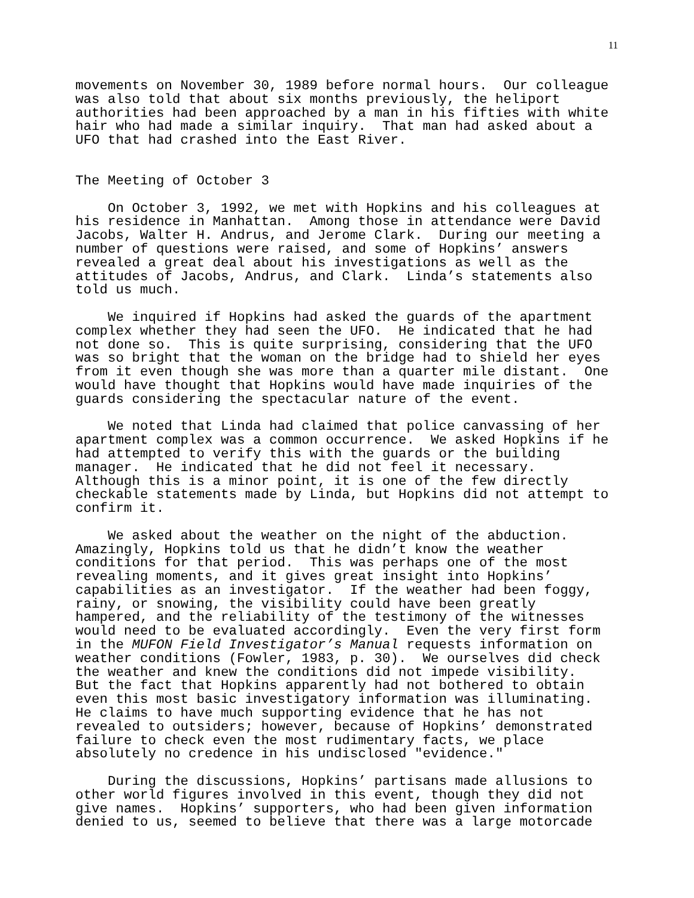11
movements on November 30, 1989 before normal hours. Our colleague was also told that about six months previously, the heliport authorities had been approached by a man in his fifties with white hair who had made a similar inquiry. That man had asked about a UFO that had crashed into the East River.
The Meeting of October 3
On October 3, 1992, we met with Hopkins and his colleagues at his residence in Manhattan. Among those in attendance were David Jacobs, Walter H. Andrus, and Jerome Clark. During our meeting a number of questions were raised, and some of Hopkins’ answers revealed a great deal about his investigations as well as the attitudes of Jacobs, Andrus, and Clark. Linda’s statements also told us much.
We inquired if Hopkins had asked the guards of the apartment complex whether they had seen the UFO. He indicated that he had not done so. This is quite surprising, considering that the UFO was so bright that the woman on the bridge had to shield her eyes from it even though she was more than a quarter mile distant. One would have thought that Hopkins would have made inquiries of the guards considering the spectacular nature of the event.
We noted that Linda had claimed that police canvassing of her apartment complex was a common occurrence. We asked Hopkins if he had attempted to verify this with the guards or the building manager. He indicated that he did not feel it necessary. Although this is a minor point, it is one of the few directly checkable statements made by Linda, but Hopkins did not attempt to confirm it.
We asked about the weather on the night of the abduction. Amazingly, Hopkins told us that he didn’t know the weather conditions for that period. This was perhaps one of the most revealing moments, and it gives great insight into Hopkins’ capabilities as an investigator. If the weather had been foggy, rainy, or snowing, the visibility could have been greatly hampered, and the reliability of the testimony of the witnesses would need to be evaluated accordingly. Even the very first form in the MUFON Field Investigator’s Manual requests information on weather conditions (Fowler, 1983, p. 30). We ourselves did check the weather and knew the conditions did not impede visibility. But the fact that Hopkins apparently had not bothered to obtain even this most basic investigatory information was illuminating. He claims to have much supporting evidence that he has not revealed to outsiders; however, because of Hopkins’ demonstrated failure to check even the most rudimentary facts, we place absolutely no credence in his undisclosed "evidence."
During the discussions, Hopkins’ partisans made allusions to other world figures involved in this event, though they did not give names. Hopkins’ supporters, who had been given information denied to us, seemed to believe that there was a large motorcade